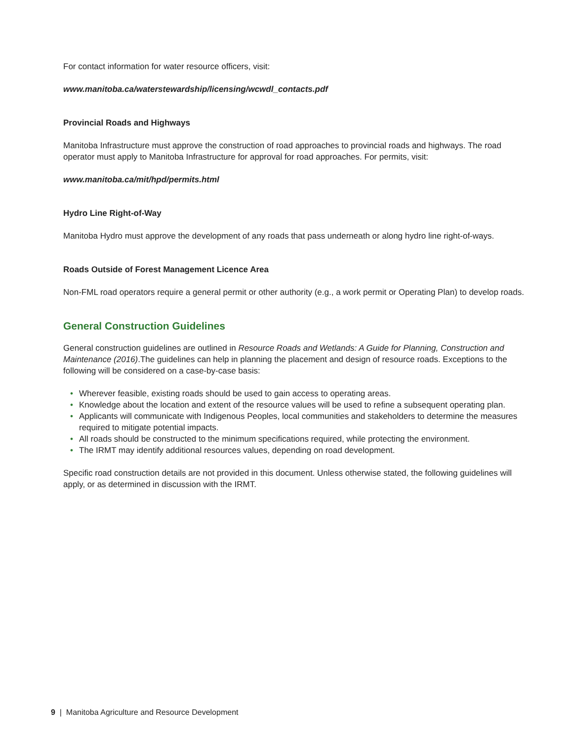For contact information for water resource officers, visit:
www.manitoba.ca/waterstewardship/licensing/wcwdl_contacts.pdf
Provincial Roads and Highways
Manitoba Infrastructure must approve the construction of road approaches to provincial roads and highways. The road operator must apply to Manitoba Infrastructure for approval for road approaches. For permits, visit:
www.manitoba.ca/mit/hpd/permits.html
Hydro Line Right-of-Way
Manitoba Hydro must approve the development of any roads that pass underneath or along hydro line right-of-ways.
Roads Outside of Forest Management Licence Area
Non-FML road operators require a general permit or other authority (e.g., a work permit or Operating Plan) to develop roads.
General Construction Guidelines
General construction guidelines are outlined in Resource Roads and Wetlands: A Guide for Planning, Construction and Maintenance (2016).The guidelines can help in planning the placement and design of resource roads. Exceptions to the following will be considered on a case-by-case basis:
• Wherever feasible, existing roads should be used to gain access to operating areas.
• Knowledge about the location and extent of the resource values will be used to refine a subsequent operating plan.
• Applicants will communicate with Indigenous Peoples, local communities and stakeholders to determine the measures required to mitigate potential impacts.
• All roads should be constructed to the minimum specifications required, while protecting the environment.
• The IRMT may identify additional resources values, depending on road development.
Specific road construction details are not provided in this document. Unless otherwise stated, the following guidelines will apply, or as determined in discussion with the IRMT.
9 | Manitoba Agriculture and Resource Development